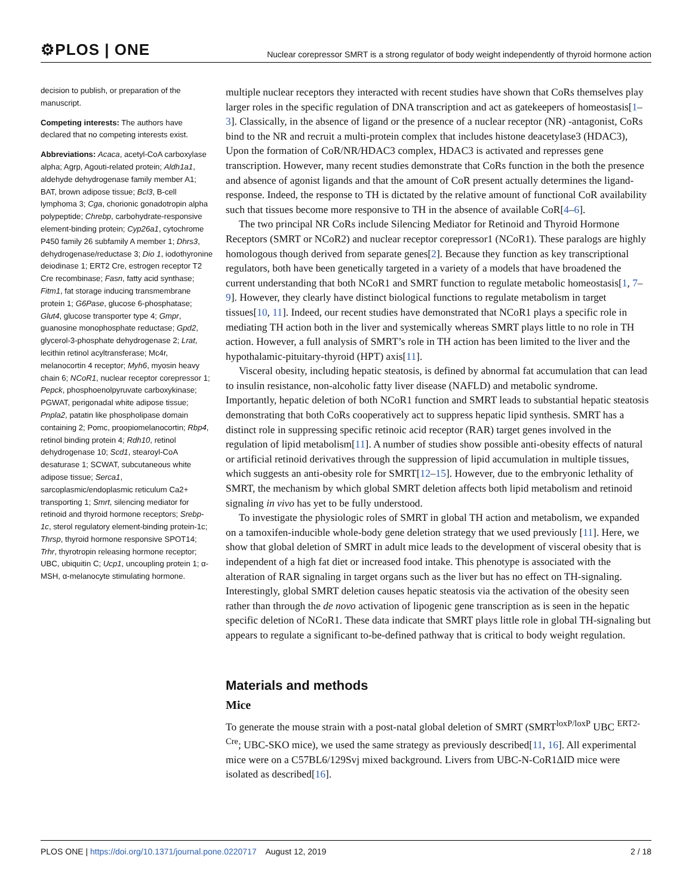⚙PLOS | ONE Nuclear corepressor SMRT is a strong regulator of body weight independently of thyroid hormone action
decision to publish, or preparation of the manuscript.
Competing interests: The authors have declared that no competing interests exist.
Abbreviations: Acaca, acetyl-CoA carboxylase alpha; Agrp, Agouti-related protein; Aldh1a1, aldehyde dehydrogenase family member A1; BAT, brown adipose tissue; Bcl3, B-cell lymphoma 3; Cga, chorionic gonadotropin alpha polypeptide; Chrebp, carbohydrate-responsive element-binding protein; Cyp26a1, cytochrome P450 family 26 subfamily A member 1; Dhrs3, dehydrogenase/reductase 3; Dio 1, iodothyronine deiodinase 1; ERT2 Cre, estrogen receptor T2 Cre recombinase; Fasn, fatty acid synthase; Fitm1, fat storage inducing transmembrane protein 1; G6Pase, glucose 6-phosphatase; Glut4, glucose transporter type 4; Gmpr, guanosine monophosphate reductase; Gpd2, glycerol-3-phosphate dehydrogenase 2; Lrat, lecithin retinol acyltransferase; Mc4r, melanocortin 4 receptor; Myh6, myosin heavy chain 6; NCoR1, nuclear receptor corepressor 1; Pepck, phosphoenolpyruvate carboxykinase; PGWAT, perigonadal white adipose tissue; Pnpla2, patatin like phospholipase domain containing 2; Pomc, proopiomelanocortin; Rbp4, retinol binding protein 4; Rdh10, retinol dehydrogenase 10; Scd1, stearoyl-CoA desaturase 1; SCWAT, subcutaneous white adipose tissue; Serca1, sarcoplasmic/endoplasmic reticulum Ca2+ transporting 1; Smrt, silencing mediator for retinoid and thyroid hormone receptors; Srebp-1c, sterol regulatory element-binding protein-1c; Thrsp, thyroid hormone responsive SPOT14; Trhr, thyrotropin releasing hormone receptor; UBC, ubiquitin C; Ucp1, uncoupling protein 1; α-MSH, α-melanocyte stimulating hormone.
multiple nuclear receptors they interacted with recent studies have shown that CoRs themselves play larger roles in the specific regulation of DNA transcription and act as gatekeepers of homeostasis[1–3]. Classically, in the absence of ligand or the presence of a nuclear receptor (NR) -antagonist, CoRs bind to the NR and recruit a multi-protein complex that includes histone deacetylase3 (HDAC3), Upon the formation of CoR/NR/HDAC3 complex, HDAC3 is activated and represses gene transcription. However, many recent studies demonstrate that CoRs function in the both the presence and absence of agonist ligands and that the amount of CoR present actually determines the ligand-response. Indeed, the response to TH is dictated by the relative amount of functional CoR availability such that tissues become more responsive to TH in the absence of available CoR[4–6].
The two principal NR CoRs include Silencing Mediator for Retinoid and Thyroid Hormone Receptors (SMRT or NCoR2) and nuclear receptor corepressor1 (NCoR1). These paralogs are highly homologous though derived from separate genes[2]. Because they function as key transcriptional regulators, both have been genetically targeted in a variety of a models that have broadened the current understanding that both NCoR1 and SMRT function to regulate metabolic homeostasis[1, 7–9]. However, they clearly have distinct biological functions to regulate metabolism in target tissues[10, 11]. Indeed, our recent studies have demonstrated that NCoR1 plays a specific role in mediating TH action both in the liver and systemically whereas SMRT plays little to no role in TH action. However, a full analysis of SMRT’s role in TH action has been limited to the liver and the hypothalamic-pituitary-thyroid (HPT) axis[11].
Visceral obesity, including hepatic steatosis, is defined by abnormal fat accumulation that can lead to insulin resistance, non-alcoholic fatty liver disease (NAFLD) and metabolic syndrome. Importantly, hepatic deletion of both NCoR1 function and SMRT leads to substantial hepatic steatosis demonstrating that both CoRs cooperatively act to suppress hepatic lipid synthesis. SMRT has a distinct role in suppressing specific retinoic acid receptor (RAR) target genes involved in the regulation of lipid metabolism[11]. A number of studies show possible anti-obesity effects of natural or artificial retinoid derivatives through the suppression of lipid accumulation in multiple tissues, which suggests an anti-obesity role for SMRT[12–15]. However, due to the embryonic lethality of SMRT, the mechanism by which global SMRT deletion affects both lipid metabolism and retinoid signaling in vivo has yet to be fully understood.
To investigate the physiologic roles of SMRT in global TH action and metabolism, we expanded on a tamoxifen-inducible whole-body gene deletion strategy that we used previously [11]. Here, we show that global deletion of SMRT in adult mice leads to the development of visceral obesity that is independent of a high fat diet or increased food intake. This phenotype is associated with the alteration of RAR signaling in target organs such as the liver but has no effect on TH-signaling. Interestingly, global SMRT deletion causes hepatic steatosis via the activation of the obesity seen rather than through the de novo activation of lipogenic gene transcription as is seen in the hepatic specific deletion of NCoR1. These data indicate that SMRT plays little role in global TH-signaling but appears to regulate a significant to-be-defined pathway that is critical to body weight regulation.
Materials and methods
Mice
To generate the mouse strain with a post-natal global deletion of SMRT (SMRT<sup>loxP/loxP</sup> UBC <sup>ERT2-Cre</sup>; UBC-SKO mice), we used the same strategy as previously described[11, 16]. All experimental mice were on a C57BL6/129Svj mixed background. Livers from UBC-N-CoR1ΔID mice were isolated as described[16].
PLOS ONE | https://doi.org/10.1371/journal.pone.0220717 August 12, 2019 2 / 18